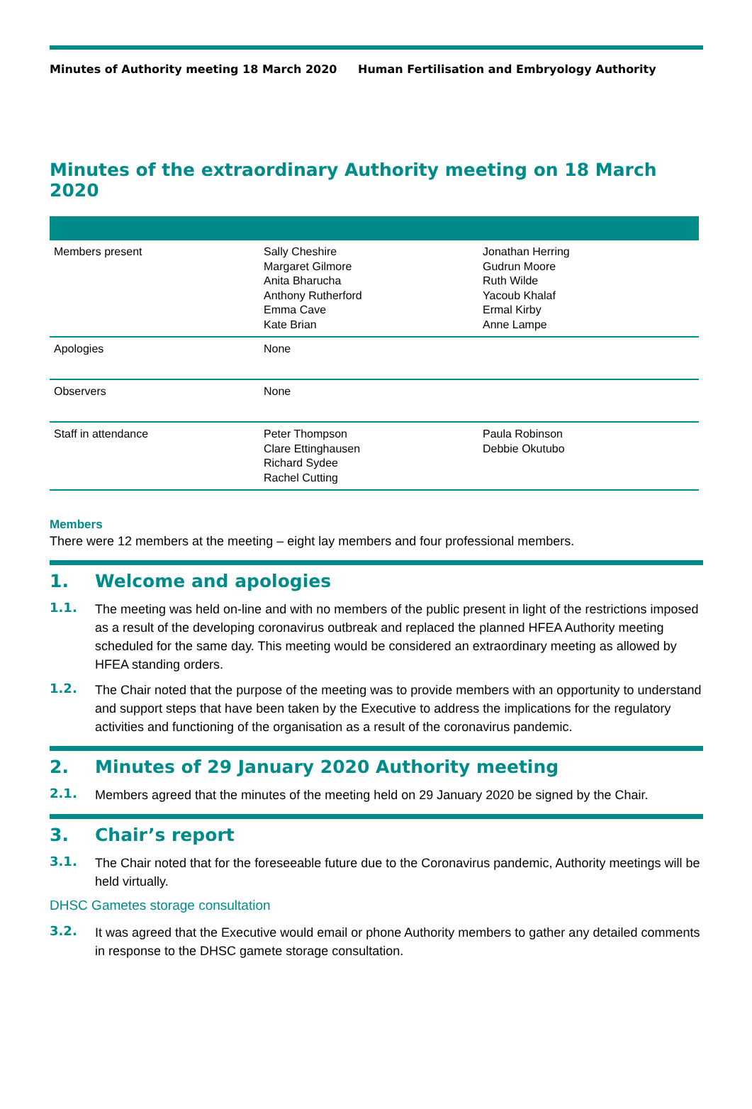Minutes of Authority meeting 18 March 2020 Human Fertilisation and Embryology Authority
Minutes of the extraordinary Authority meeting on 18 March 2020
| Members present | Sally Cheshire Margaret Gilmore Anita Bharucha Anthony Rutherford Emma Cave Kate Brian | Jonathan Herring Gudrun Moore Ruth Wilde Yacoub Khalaf Ermal Kirby Anne Lampe |
| Apologies | None | |
| Observers | None | |
| Staff in attendance | Peter Thompson Clare Ettinghausen Richard Sydee Rachel Cutting | Paula Robinson Debbie Okutubo |
Members
There were 12 members at the meeting – eight lay members and four professional members.
1. Welcome and apologies
1.1.
The meeting was held on-line and with no members of the public present in light of the restrictions imposed as a result of the developing coronavirus outbreak and replaced the planned HFEA Authority meeting scheduled for the same day. This meeting would be considered an extraordinary meeting as allowed by HFEA standing orders.
1.2.
The Chair noted that the purpose of the meeting was to provide members with an opportunity to understand and support steps that have been taken by the Executive to address the implications for the regulatory activities and functioning of the organisation as a result of the coronavirus pandemic.
2. Minutes of 29 January 2020 Authority meeting
2.1.
Members agreed that the minutes of the meeting held on 29 January 2020 be signed by the Chair.
3. Chair’s report
3.1.
The Chair noted that for the foreseeable future due to the Coronavirus pandemic, Authority meetings will be held virtually.
DHSC Gametes storage consultation
3.2.
It was agreed that the Executive would email or phone Authority members to gather any detailed comments in response to the DHSC gamete storage consultation.